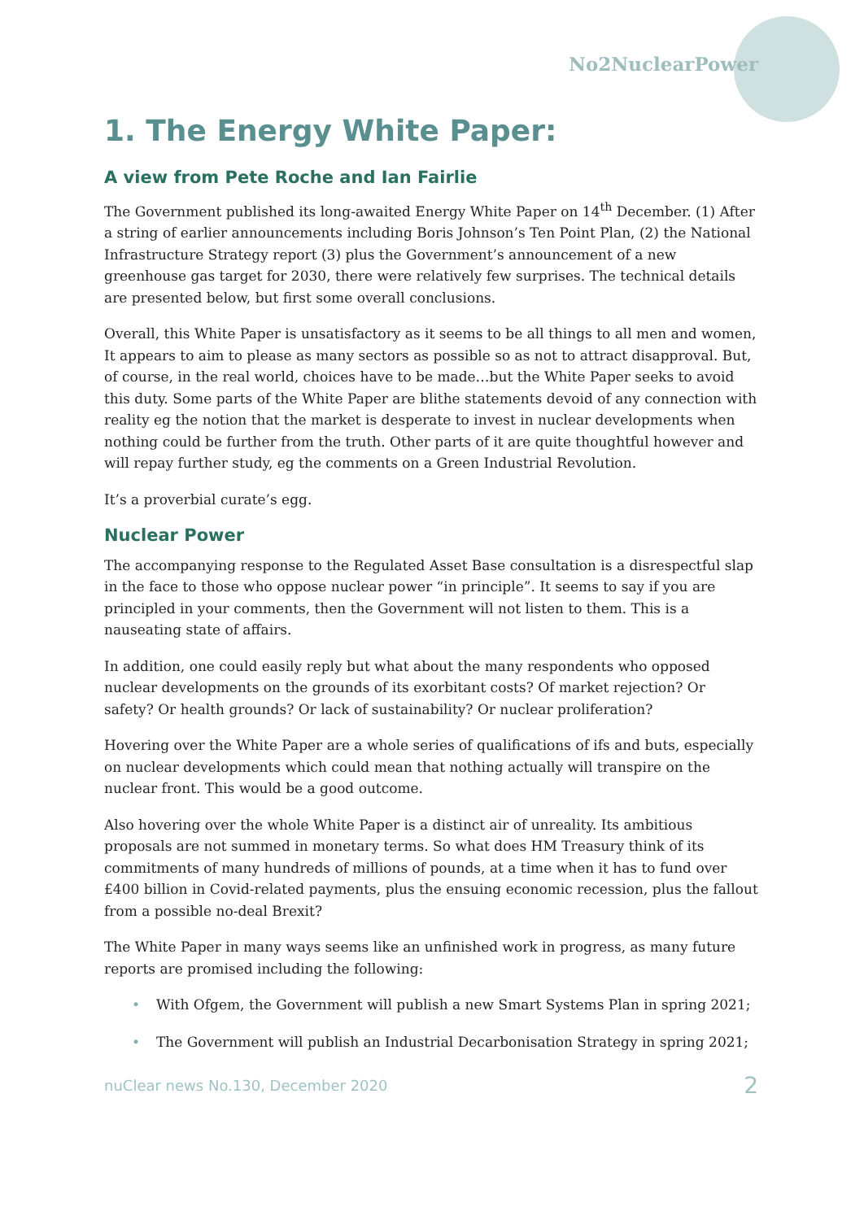No2NuclearPower
1. The Energy White Paper:
A view from Pete Roche and Ian Fairlie
The Government published its long-awaited Energy White Paper on 14<sup>th</sup> December. (1) After a string of earlier announcements including Boris Johnson’s Ten Point Plan, (2) the National Infrastructure Strategy report (3) plus the Government’s announcement of a new greenhouse gas target for 2030, there were relatively few surprises. The technical details are presented below, but first some overall conclusions.
Overall, this White Paper is unsatisfactory as it seems to be all things to all men and women, It appears to aim to please as many sectors as possible so as not to attract disapproval. But, of course, in the real world, choices have to be made…but the White Paper seeks to avoid this duty. Some parts of the White Paper are blithe statements devoid of any connection with reality eg the notion that the market is desperate to invest in nuclear developments when nothing could be further from the truth. Other parts of it are quite thoughtful however and will repay further study, eg the comments on a Green Industrial Revolution.
It’s a proverbial curate’s egg.
Nuclear Power
The accompanying response to the Regulated Asset Base consultation is a disrespectful slap in the face to those who oppose nuclear power “in principle”. It seems to say if you are principled in your comments, then the Government will not listen to them. This is a nauseating state of affairs.
In addition, one could easily reply but what about the many respondents who opposed nuclear developments on the grounds of its exorbitant costs? Of market rejection? Or safety? Or health grounds? Or lack of sustainability? Or nuclear proliferation?
Hovering over the White Paper are a whole series of qualifications of ifs and buts, especially on nuclear developments which could mean that nothing actually will transpire on the nuclear front. This would be a good outcome.
Also hovering over the whole White Paper is a distinct air of unreality. Its ambitious proposals are not summed in monetary terms. So what does HM Treasury think of its commitments of many hundreds of millions of pounds, at a time when it has to fund over £400 billion in Covid-related payments, plus the ensuing economic recession, plus the fallout from a possible no-deal Brexit?
The White Paper in many ways seems like an unfinished work in progress, as many future reports are promised including the following:
• With Ofgem, the Government will publish a new Smart Systems Plan in spring 2021;
• The Government will publish an Industrial Decarbonisation Strategy in spring 2021;
nuClear news No.130, December 2020 2